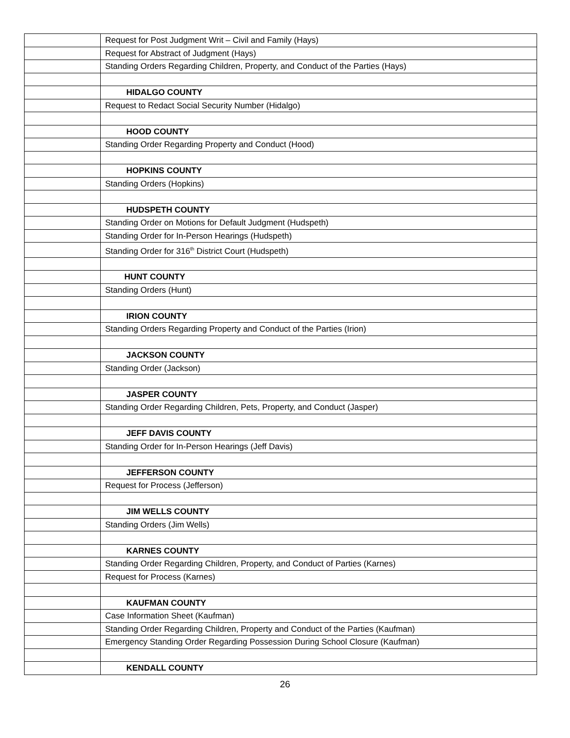| | Request for Post Judgment Writ – Civil and Family (Hays) |
| | Request for Abstract of Judgment (Hays) |
| | Standing Orders Regarding Children, Property, and Conduct of the Parties (Hays) |
| | HIDALGO COUNTY |
| | Request to Redact Social Security Number (Hidalgo) |
| | HOOD COUNTY |
| | Standing Order Regarding Property and Conduct (Hood) |
| | HOPKINS COUNTY |
| | Standing Orders (Hopkins) |
| | HUDSPETH COUNTY |
| | Standing Order on Motions for Default Judgment (Hudspeth) |
| | Standing Order for In-Person Hearings (Hudspeth) |
| | Standing Order for 316<sup>th</sup> District Court (Hudspeth) |
| | HUNT COUNTY |
| | Standing Orders (Hunt) |
| | IRION COUNTY |
| | Standing Orders Regarding Property and Conduct of the Parties (Irion) |
| | JACKSON COUNTY |
| | Standing Order (Jackson) |
| | JASPER COUNTY |
| | Standing Order Regarding Children, Pets, Property, and Conduct (Jasper) |
| | JEFF DAVIS COUNTY |
| | Standing Order for In-Person Hearings (Jeff Davis) |
| | JEFFERSON COUNTY |
| | Request for Process (Jefferson) |
| | JIM WELLS COUNTY |
| | Standing Orders (Jim Wells) |
| | KARNES COUNTY |
| | Standing Order Regarding Children, Property, and Conduct of Parties (Karnes) |
| | Request for Process (Karnes) |
| | KAUFMAN COUNTY |
| | Case Information Sheet (Kaufman) |
| | Standing Order Regarding Children, Property and Conduct of the Parties (Kaufman) |
| | Emergency Standing Order Regarding Possession During School Closure (Kaufman) |
| | KENDALL COUNTY |
26